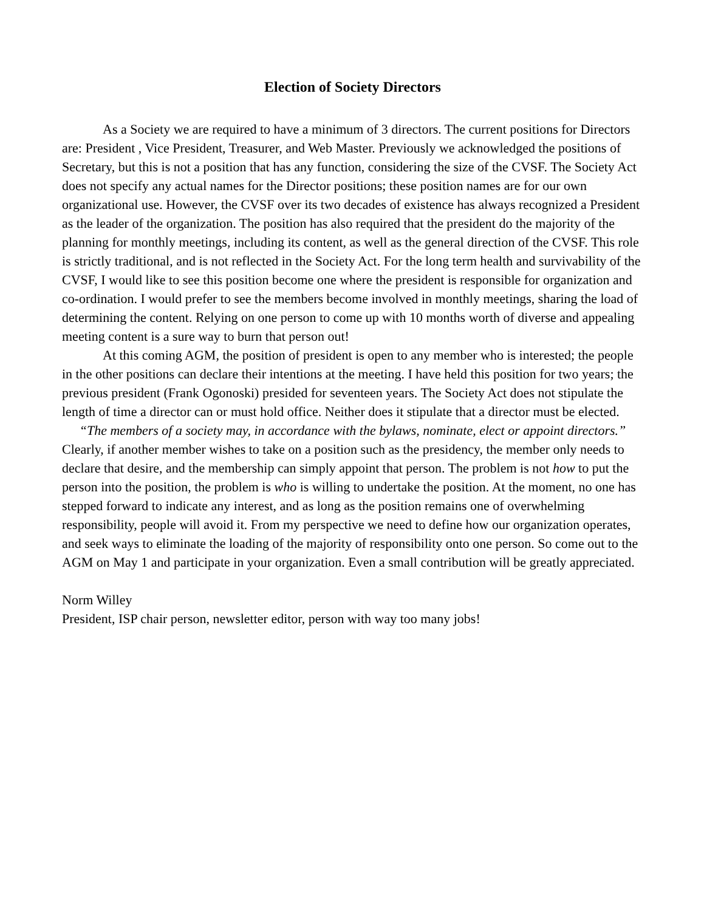Election of Society Directors
As a Society we are required to have a minimum of 3 directors. The current positions for Directors are: President , Vice President, Treasurer, and Web Master. Previously we acknowledged the positions of Secretary, but this is not a position that has any function, considering the size of the CVSF. The Society Act does not specify any actual names for the Director positions; these position names are for our own organizational use. However, the CVSF over its two decades of existence has always recognized a President as the leader of the organization. The position has also required that the president do the majority of the planning for monthly meetings, including its content, as well as the general direction of the CVSF. This role is strictly traditional, and is not reflected in the Society Act. For the long term health and survivability of the CVSF, I would like to see this position become one where the president is responsible for organization and co-ordination. I would prefer to see the members become involved in monthly meetings, sharing the load of determining the content. Relying on one person to come up with 10 months worth of diverse and appealing meeting content is a sure way to burn that person out!
At this coming AGM, the position of president is open to any member who is interested; the people in the other positions can declare their intentions at the meeting. I have held this position for two years; the previous president (Frank Ogonoski) presided for seventeen years. The Society Act does not stipulate the length of time a director can or must hold office. Neither does it stipulate that a director must be elected.
“The members of a society may, in accordance with the bylaws, nominate, elect or appoint directors.”
Clearly, if another member wishes to take on a position such as the presidency, the member only needs to declare that desire, and the membership can simply appoint that person. The problem is not how to put the person into the position, the problem is who is willing to undertake the position. At the moment, no one has stepped forward to indicate any interest, and as long as the position remains one of overwhelming responsibility, people will avoid it. From my perspective we need to define how our organization operates, and seek ways to eliminate the loading of the majority of responsibility onto one person. So come out to the AGM on May 1 and participate in your organization. Even a small contribution will be greatly appreciated.
Norm Willey
President, ISP chair person, newsletter editor, person with way too many jobs!